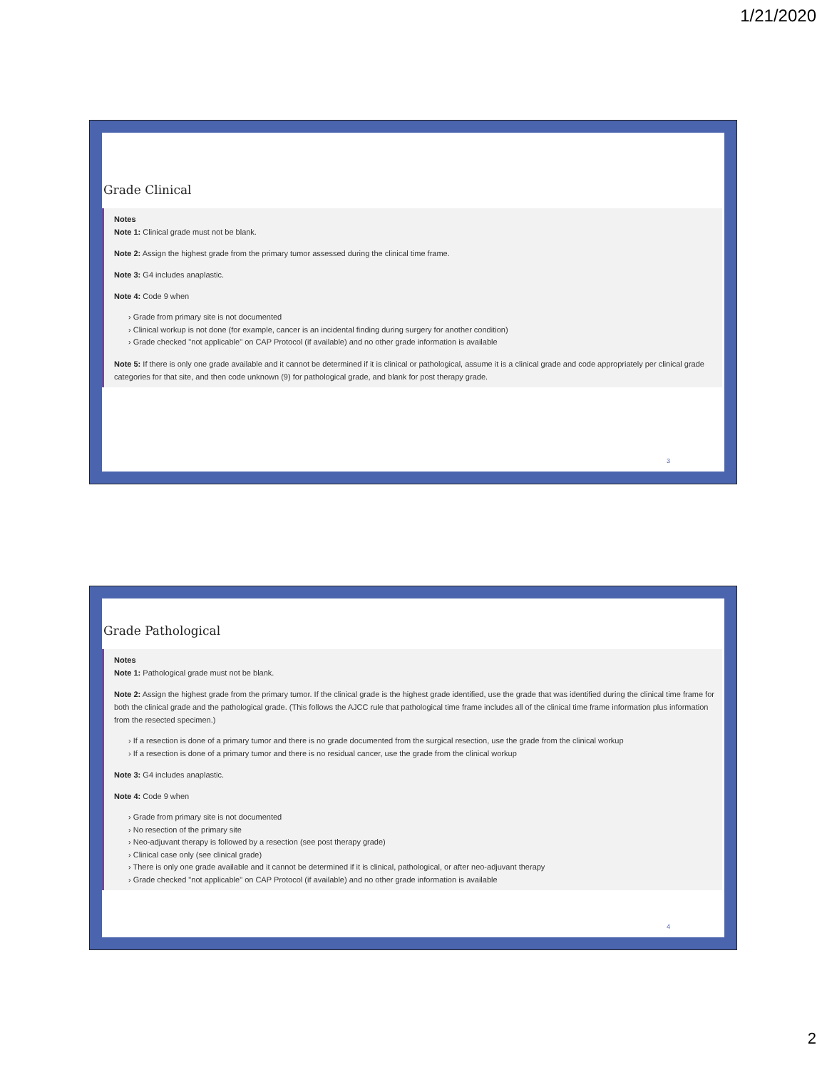1/21/2020
Grade Clinical
Notes
Note 1: Clinical grade must not be blank.
Note 2: Assign the highest grade from the primary tumor assessed during the clinical time frame.
Note 3: G4 includes anaplastic.
Note 4: Code 9 when
› Grade from primary site is not documented
› Clinical workup is not done (for example, cancer is an incidental finding during surgery for another condition)
› Grade checked "not applicable" on CAP Protocol (if available) and no other grade information is available
Note 5: If there is only one grade available and it cannot be determined if it is clinical or pathological, assume it is a clinical grade and code appropriately per clinical grade categories for that site, and then code unknown (9) for pathological grade, and blank for post therapy grade.
3
Grade Pathological
Notes
Note 1: Pathological grade must not be blank.
Note 2: Assign the highest grade from the primary tumor. If the clinical grade is the highest grade identified, use the grade that was identified during the clinical time frame for both the clinical grade and the pathological grade. (This follows the AJCC rule that pathological time frame includes all of the clinical time frame information plus information from the resected specimen.)
› If a resection is done of a primary tumor and there is no grade documented from the surgical resection, use the grade from the clinical workup
› If a resection is done of a primary tumor and there is no residual cancer, use the grade from the clinical workup
Note 3: G4 includes anaplastic.
Note 4: Code 9 when
› Grade from primary site is not documented
› No resection of the primary site
› Neo-adjuvant therapy is followed by a resection (see post therapy grade)
› Clinical case only (see clinical grade)
› There is only one grade available and it cannot be determined if it is clinical, pathological, or after neo-adjuvant therapy
› Grade checked "not applicable" on CAP Protocol (if available) and no other grade information is available
4
2